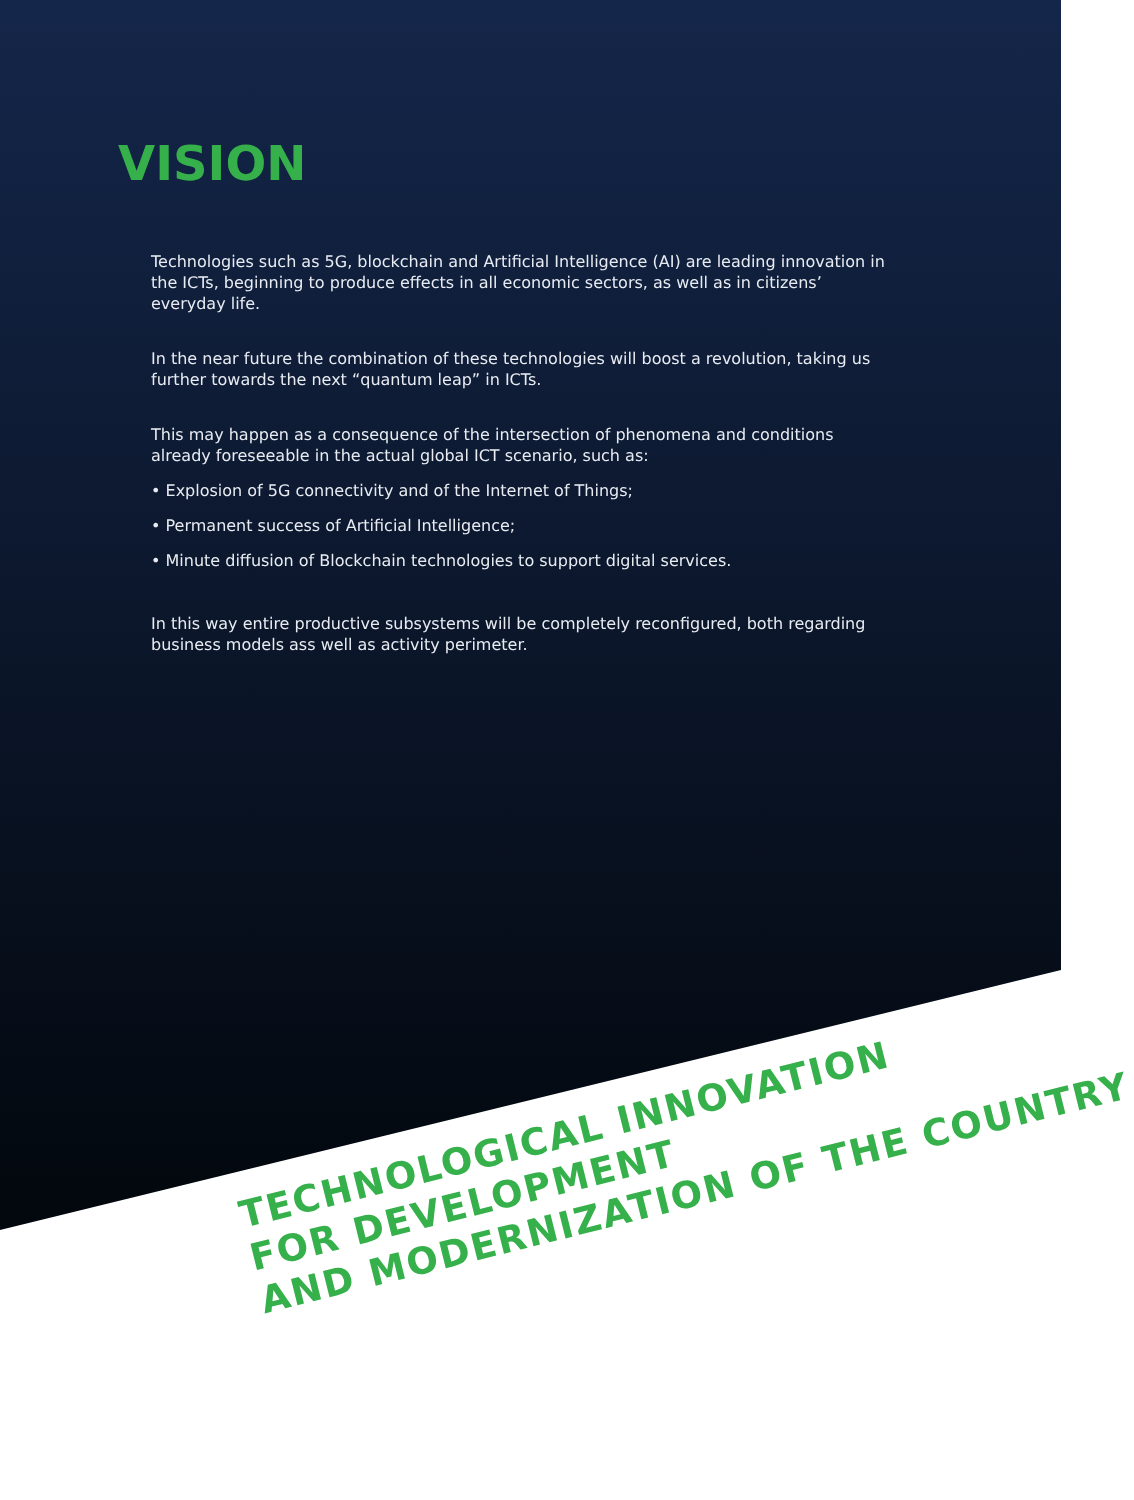VISION
Technologies such as 5G, blockchain and Artificial Intelligence (AI) are leading innovation in the ICTs, beginning to produce effects in all economic sectors, as well as in citizens’ everyday life.
In the near future the combination of these technologies will boost a revolution, taking us further towards the next “quantum leap” in ICTs.
This may happen as a consequence of the intersection of phenomena and conditions already foreseeable in the actual global ICT scenario, such as:
• Explosion of 5G connectivity and of the Internet of Things;
• Permanent success of Artificial Intelligence;
• Minute diffusion of Blockchain technologies to support digital services.
In this way entire productive subsystems will be completely reconfigured, both regarding business models ass well as activity perimeter.
TECHNOLOGICAL INNOVATION
FOR DEVELOPMENT
AND MODERNIZATION OF THE COUNTRY